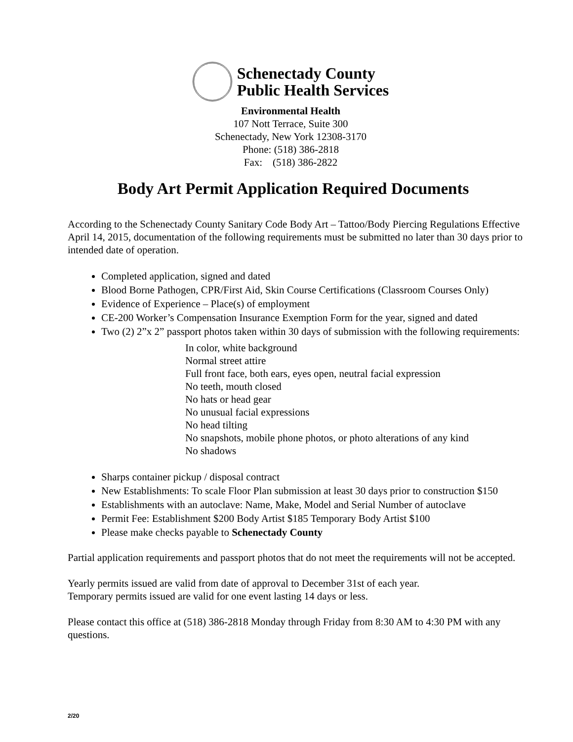Schenectady County
Public Health Services
Environmental Health
107 Nott Terrace, Suite 300
Schenectady, New York 12308-3170
Phone: (518) 386-2818
Fax: (518) 386-2822
Body Art Permit Application Required Documents
According to the Schenectady County Sanitary Code Body Art – Tattoo/Body Piercing Regulations Effective April 14, 2015, documentation of the following requirements must be submitted no later than 30 days prior to intended date of operation.
Completed application, signed and dated
Blood Borne Pathogen, CPR/First Aid, Skin Course Certifications (Classroom Courses Only)
Evidence of Experience – Place(s) of employment
CE-200 Worker’s Compensation Insurance Exemption Form for the year, signed and dated
Two (2) 2”x 2” passport photos taken within 30 days of submission with the following requirements:
In color, white background
Normal street attire
Full front face, both ears, eyes open, neutral facial expression
No teeth, mouth closed
No hats or head gear
No unusual facial expressions
No head tilting
No snapshots, mobile phone photos, or photo alterations of any kind
No shadows
Sharps container pickup / disposal contract
New Establishments: To scale Floor Plan submission at least 30 days prior to construction $150
Establishments with an autoclave: Name, Make, Model and Serial Number of autoclave
Permit Fee: Establishment $200 Body Artist $185 Temporary Body Artist $100
Please make checks payable to Schenectady County
Partial application requirements and passport photos that do not meet the requirements will not be accepted.
Yearly permits issued are valid from date of approval to December 31st of each year.
Temporary permits issued are valid for one event lasting 14 days or less.
Please contact this office at (518) 386-2818 Monday through Friday from 8:30 AM to 4:30 PM with any questions.
2/20